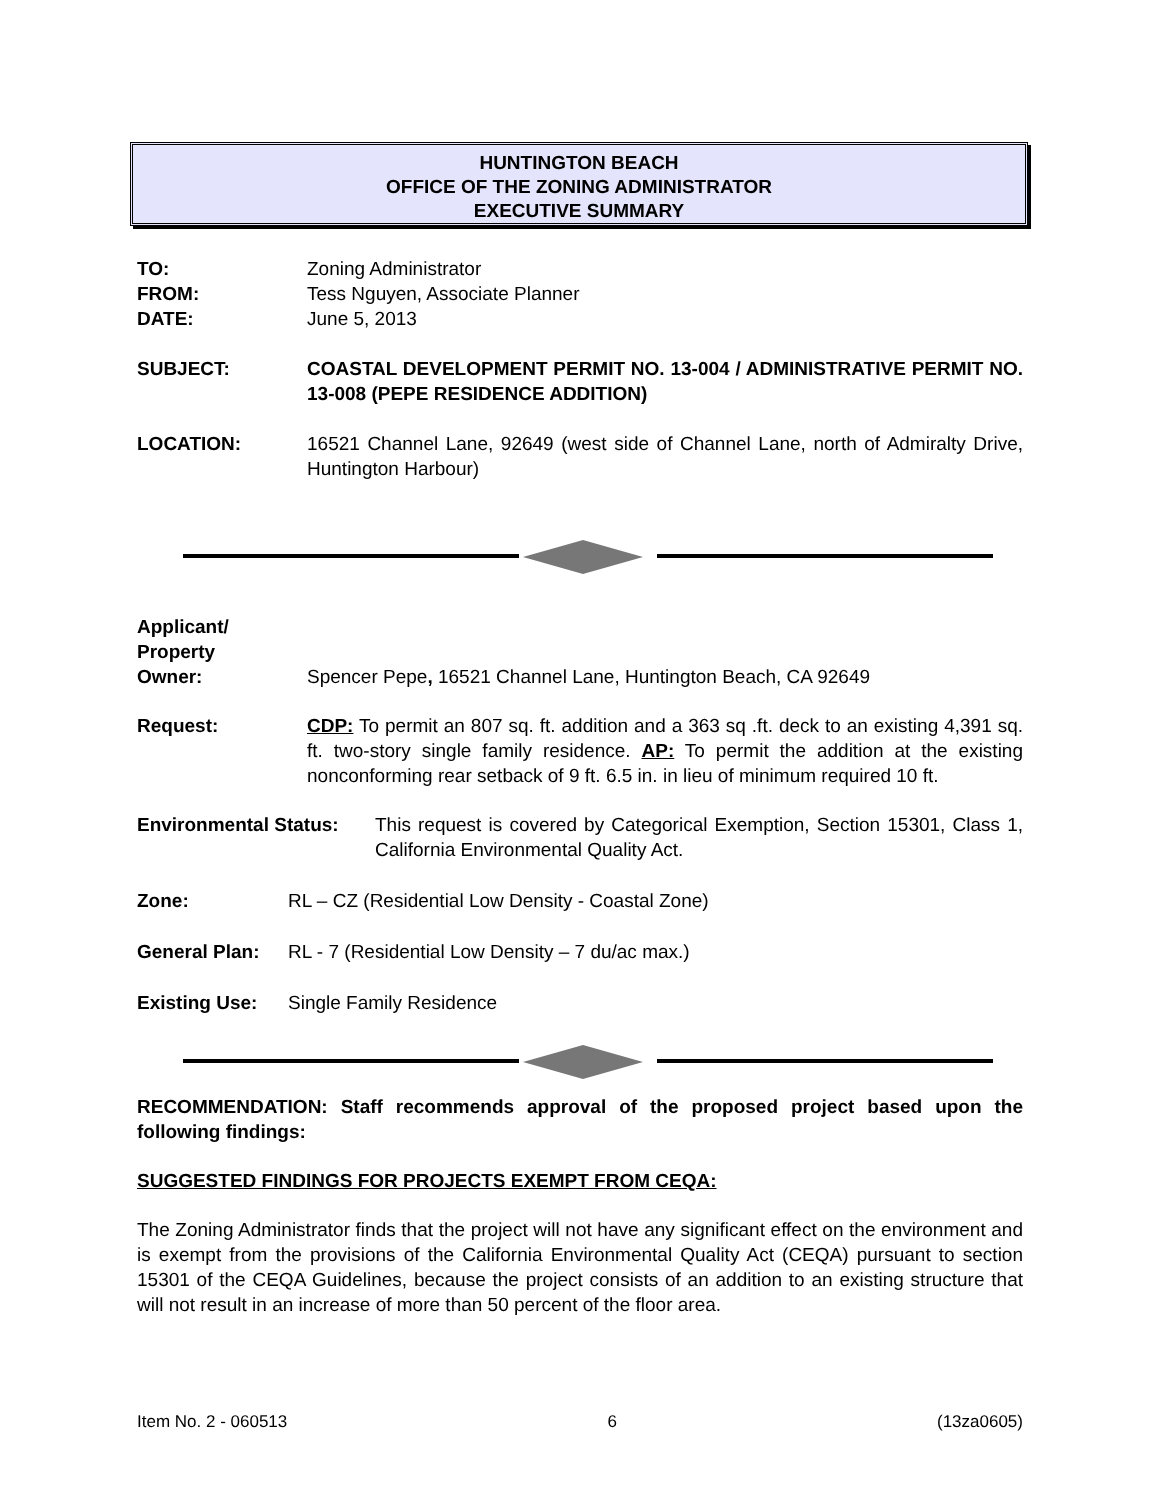HUNTINGTON BEACH
OFFICE OF THE ZONING ADMINISTRATOR
EXECUTIVE SUMMARY
TO: Zoning Administrator
FROM: Tess Nguyen, Associate Planner
DATE: June 5, 2013
SUBJECT: COASTAL DEVELOPMENT PERMIT NO. 13-004 / ADMINISTRATIVE PERMIT NO. 13-008 (PEPE RESIDENCE ADDITION)
LOCATION: 16521 Channel Lane, 92649 (west side of Channel Lane, north of Admiralty Drive, Huntington Harbour)
Applicant/
Property
Owner:
Spencer Pepe, 16521 Channel Lane, Huntington Beach, CA 92649
Request: CDP: To permit an 807 sq. ft. addition and a 363 sq .ft. deck to an existing 4,391 sq. ft. two-story single family residence. AP: To permit the addition at the existing nonconforming rear setback of 9 ft. 6.5 in. in lieu of minimum required 10 ft.
Environmental Status: This request is covered by Categorical Exemption, Section 15301, Class 1, California Environmental Quality Act.
Zone: RL – CZ (Residential Low Density - Coastal Zone)
General Plan: RL - 7 (Residential Low Density – 7 du/ac max.)
Existing Use: Single Family Residence
RECOMMENDATION: Staff recommends approval of the proposed project based upon the following findings:
SUGGESTED FINDINGS FOR PROJECTS EXEMPT FROM CEQA:
The Zoning Administrator finds that the project will not have any significant effect on the environment and is exempt from the provisions of the California Environmental Quality Act (CEQA) pursuant to section 15301 of the CEQA Guidelines, because the project consists of an addition to an existing structure that will not result in an increase of more than 50 percent of the floor area.
Item No. 2 - 060513 6 (13za0605)